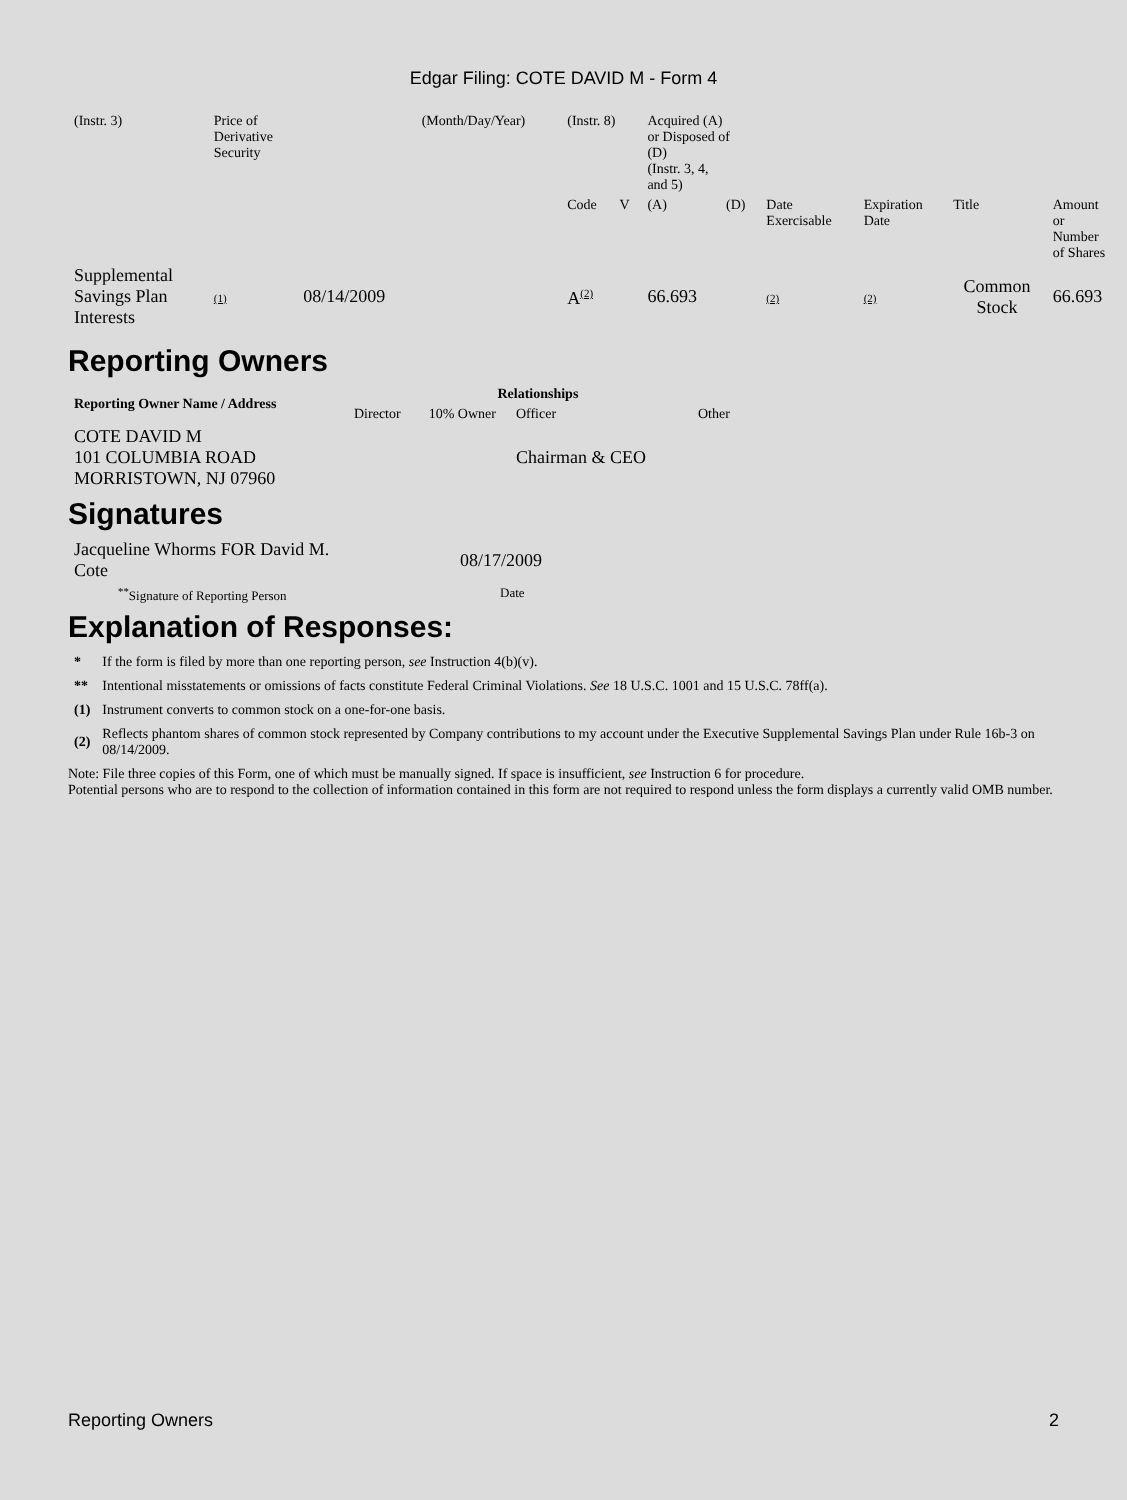Edgar Filing: COTE DAVID M - Form 4
| (Instr. 3) | Price of Derivative Security | | (Month/Day/Year) | (Instr. 8) | | Acquired (A) or Disposed of (D) (Instr. 3, 4, and 5) | | | | | |
| | | | | Code | V | (A) | (D) | Date Exercisable | Expiration Date | Title | Amount or Number of Shares |
| Supplemental Savings Plan Interests | (1) | 08/14/2009 | | A<sup>(2)</sup> | | 66.693 | | (2) | (2) | Common Stock | 66.693 |
Reporting Owners
| Reporting Owner Name / Address | Relationships | | | |
| --- | --- | --- | --- | --- |
| | Director | 10% Owner | Officer | Other |
| COTE DAVID M 101 COLUMBIA ROAD MORRISTOWN, NJ 07960 | | | Chairman & CEO | |
Signatures
| Jacqueline Whorms FOR David M. Cote | 08/17/2009 |
| <sup>**</sup> Signature of Reporting Person | Date |
Explanation of Responses:
| * | If the form is filed by more than one reporting person, see Instruction 4(b)(v). |
| ** | Intentional misstatements or omissions of facts constitute Federal Criminal Violations. See 18 U.S.C. 1001 and 15 U.S.C. 78ff(a). |
| (1) | Instrument converts to common stock on a one-for-one basis. |
| (2) | Reflects phantom shares of common stock represented by Company contributions to my account under the Executive Supplemental Savings Plan under Rule 16b-3 on 08/14/2009. |
Note: File three copies of this Form, one of which must be manually signed. If space is insufficient, see Instruction 6 for procedure.
Potential persons who are to respond to the collection of information contained in this form are not required to respond unless the form displays a currently valid OMB number.
Reporting Owners 2